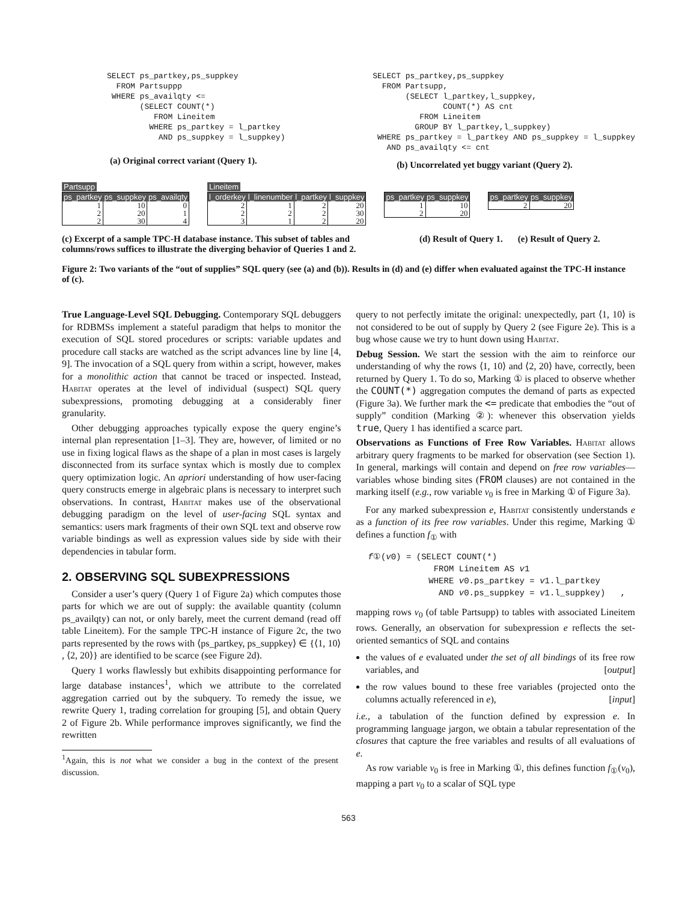SELECT ps_partkey,ps_suppkey
  FROM Partsuppp
 WHERE ps_availqty <=
       (SELECT COUNT(*)
          FROM Lineitem
         WHERE ps_partkey = l_partkey
           AND ps_suppkey = l_suppkey)
(a) Original correct variant (Query 1).
SELECT ps_partkey,ps_suppkey
  FROM Partsupp,
       (SELECT l_partkey,l_suppkey,
               COUNT(*) AS cnt
          FROM Lineitem
         GROUP BY l_partkey,l_suppkey)
 WHERE ps_partkey = l_partkey AND ps_suppkey = l_suppkey
   AND ps_availqty <= cnt
(b) Uncorrelated yet buggy variant (Query 2).
Partsupp
| ps_partkey | ps_suppkey | ps_availqty |
| --- | --- | --- |
| 1 | 10 | 0 |
| 2 | 20 | 1 |
| 2 | 30 | 4 |
Lineitem
| l_orderkey | l_linenumber | l_partkey | l_suppkey |
| --- | --- | --- | --- |
| 2 | 1 | 2 | 20 |
| 2 | 2 | 2 | 30 |
| 3 | 1 | 2 | 20 |
| ps_partkey | ps_suppkey |
| --- | --- |
| 1 | 10 |
| 2 | 20 |
| ps_partkey | ps_suppkey |
| --- | --- |
| 2 | 20 |
(c) Excerpt of a sample TPC-H database instance. This subset of tables and columns/rows suffices to illustrate the diverging behavior of Queries 1 and 2.
(d) Result of Query 1. (e) Result of Query 2.
Figure 2: Two variants of the “out of supplies” SQL query (see (a) and (b)). Results in (d) and (e) differ when evaluated against the TPC-H instance of (c).
True Language-Level SQL Debugging. Contemporary SQL debuggers for RDBMSs implement a stateful paradigm that helps to monitor the execution of SQL stored procedures or scripts: variable updates and procedure call stacks are watched as the script advances line by line [4, 9]. The invocation of a SQL query from within a script, however, makes for a monolithic action that cannot be traced or inspected. Instead, Habitat operates at the level of individual (suspect) SQL query subexpressions, promoting debugging at a considerably finer granularity.
Other debugging approaches typically expose the query engine’s internal plan representation [1–3]. They are, however, of limited or no use in fixing logical flaws as the shape of a plan in most cases is largely disconnected from its surface syntax which is mostly due to complex query optimization logic. An apriori understanding of how user-facing query constructs emerge in algebraic plans is necessary to interpret such observations. In contrast, Habitat makes use of the observational debugging paradigm on the level of user-facing SQL syntax and semantics: users mark fragments of their own SQL text and observe row variable bindings as well as expression values side by side with their dependencies in tabular form.
2. OBSERVING SQL SUBEXPRESSIONS
Consider a user’s query (Query 1 of Figure 2a) which computes those parts for which we are out of supply: the available quantity (column ps_availqty) can not, or only barely, meet the current demand (read off table Lineitem). For the sample TPC-H instance of Figure 2c, the two parts represented by the rows with ⟨ps_partkey, ps_suppkey⟩ ∈ {⟨1, 10⟩ , ⟨2, 20⟩} are identified to be scarce (see Figure 2d).
Query 1 works flawlessly but exhibits disappointing performance for large database instances<sup>1</sup>, which we attribute to the correlated aggregation carried out by the subquery. To remedy the issue, we rewrite Query 1, trading correlation for grouping [5], and obtain Query 2 of Figure 2b. While performance improves significantly, we find the rewritten
<sup>1</sup> Again, this is not what we consider a bug in the context of the present discussion.
query to not perfectly imitate the original: unexpectedly, part ⟨1, 10⟩ is not considered to be out of supply by Query 2 (see Figure 2e). This is a bug whose cause we try to hunt down using Habitat.
Debug Session. We start the session with the aim to reinforce our understanding of why the rows ⟨1, 10⟩ and ⟨2, 20⟩ have, correctly, been returned by Query 1. To do so, Marking ① is placed to observe whether the COUNT(*) aggregation computes the demand of parts as expected (Figure 3a). We further mark the <= predicate that embodies the “out of supply” condition (Marking ②): whenever this observation yields true, Query 1 has identified a scarce part.
Observations as Functions of Free Row Variables. Habitat allows arbitrary query fragments to be marked for observation (see Section 1). In general, markings will contain and depend on free row variables—variables whose binding sites (FROM clauses) are not contained in the marking itself (e.g., row variable v<sub>0</sub> is free in Marking ① of Figure 3a).
For any marked subexpression e, Habitat consistently understands e as a function of its free row variables. Under this regime, Marking ① defines a function f<sub>①</sub> with
f①(v0) = (SELECT COUNT(*)
             FROM Lineitem AS v1
            WHERE v0.ps_partkey = v1.l_partkey
              AND v0.ps_suppkey = v1.l_suppkey)   ,
mapping rows v<sub>0</sub> (of table Partsupp) to tables with associated Lineitem rows. Generally, an observation for subexpression e reflects the set-oriented semantics of SQL and contains
the values of e evaluated under the set of all bindings of its free row variables, and [output]
the row values bound to these free variables (projected onto the columns actually referenced in e), [input]
i.e., a tabulation of the function defined by expression e. In programming language jargon, we obtain a tabular representation of the closures that capture the free variables and results of all evaluations of e.
As row variable v<sub>0</sub> is free in Marking ①, this defines function f<sub>①</sub>(v<sub>0</sub>), mapping a part v<sub>0</sub> to a scalar of SQL type
563